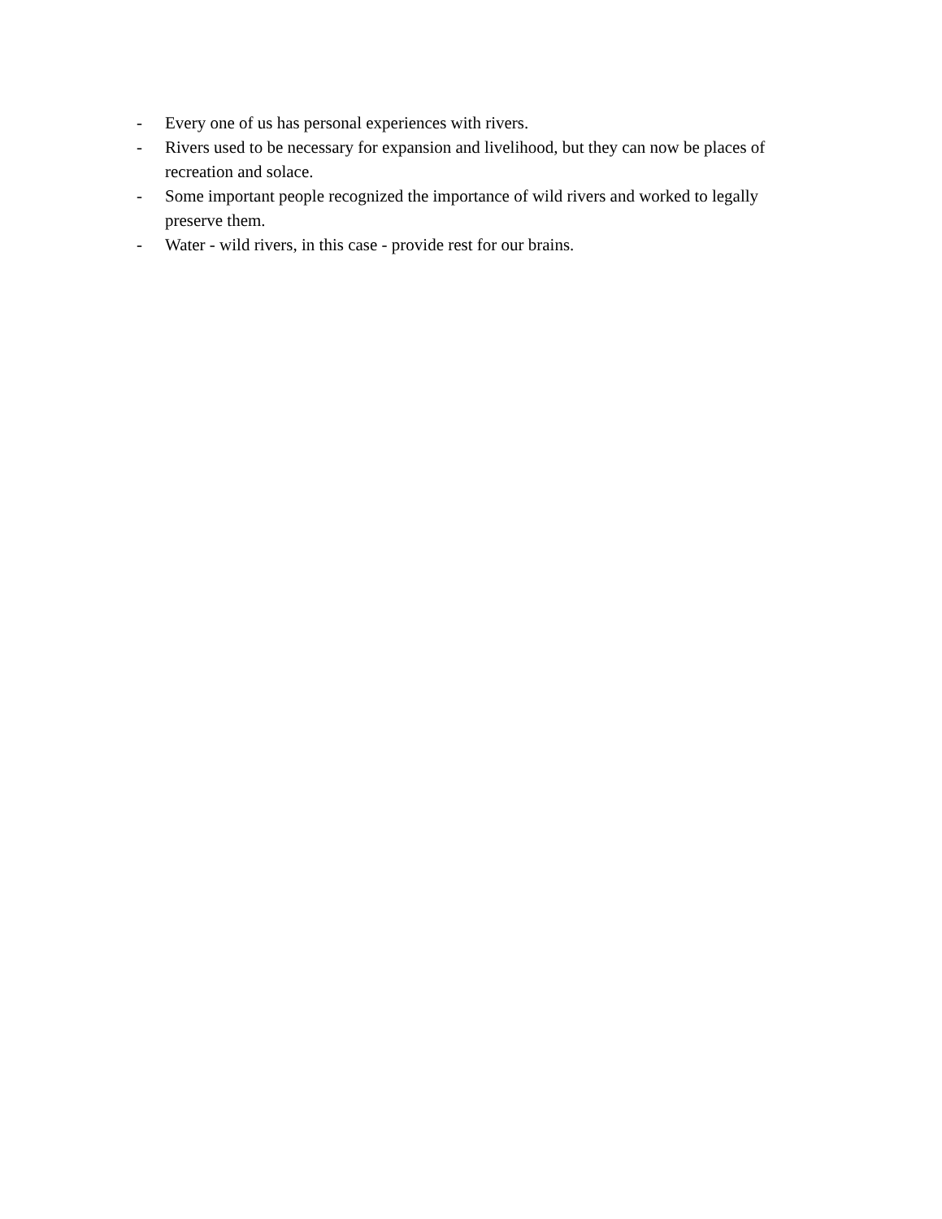- Every one of us has personal experiences with rivers.
- Rivers used to be necessary for expansion and livelihood, but they can now be places of recreation and solace.
- Some important people recognized the importance of wild rivers and worked to legally preserve them.
- Water - wild rivers, in this case - provide rest for our brains.